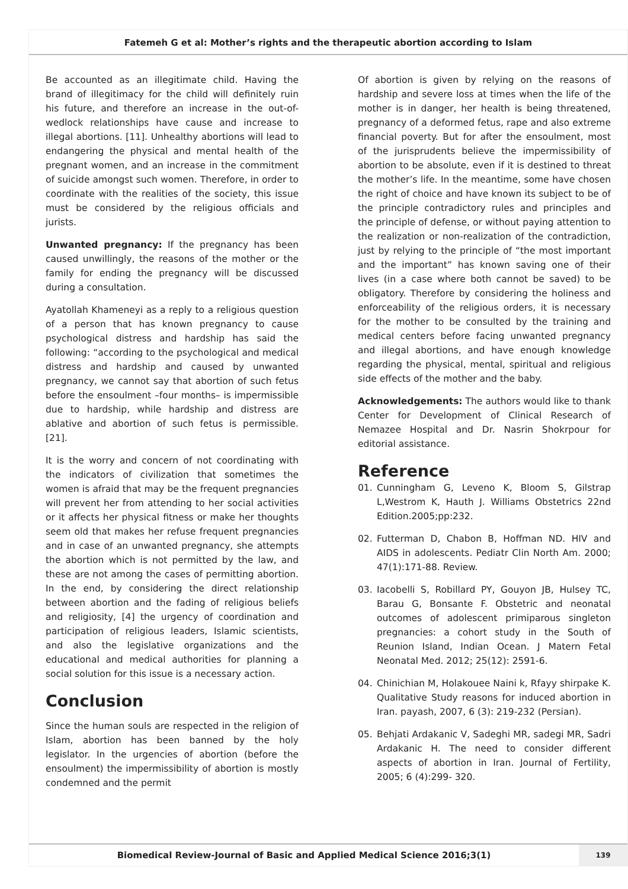Fatemeh G et al: Mother’s rights and the therapeutic abortion according to Islam
Be accounted as an illegitimate child. Having the brand of illegitimacy for the child will definitely ruin his future, and therefore an increase in the out-of-wedlock relationships have cause and increase to illegal abortions. [11]. Unhealthy abortions will lead to endangering the physical and mental health of the pregnant women, and an increase in the commitment of suicide amongst such women. Therefore, in order to coordinate with the realities of the society, this issue must be considered by the religious officials and jurists.
Unwanted pregnancy: If the pregnancy has been caused unwillingly, the reasons of the mother or the family for ending the pregnancy will be discussed during a consultation.
Ayatollah Khameneyi as a reply to a religious question of a person that has known pregnancy to cause psychological distress and hardship has said the following: “according to the psychological and medical distress and hardship and caused by unwanted pregnancy, we cannot say that abortion of such fetus before the ensoulment –four months– is impermissible due to hardship, while hardship and distress are ablative and abortion of such fetus is permissible. [21].
It is the worry and concern of not coordinating with the indicators of civilization that sometimes the women is afraid that may be the frequent pregnancies will prevent her from attending to her social activities or it affects her physical fitness or make her thoughts seem old that makes her refuse frequent pregnancies and in case of an unwanted pregnancy, she attempts the abortion which is not permitted by the law, and these are not among the cases of permitting abortion. In the end, by considering the direct relationship between abortion and the fading of religious beliefs and religiosity, [4] the urgency of coordination and participation of religious leaders, Islamic scientists, and also the legislative organizations and the educational and medical authorities for planning a social solution for this issue is a necessary action.
Conclusion
Since the human souls are respected in the religion of Islam, abortion has been banned by the holy legislator. In the urgencies of abortion (before the ensoulment) the impermissibility of abortion is mostly condemned and the permit
Of abortion is given by relying on the reasons of hardship and severe loss at times when the life of the mother is in danger, her health is being threatened, pregnancy of a deformed fetus, rape and also extreme financial poverty. But for after the ensoulment, most of the jurisprudents believe the impermissibility of abortion to be absolute, even if it is destined to threat the mother’s life. In the meantime, some have chosen the right of choice and have known its subject to be of the principle contradictory rules and principles and the principle of defense, or without paying attention to the realization or non-realization of the contradiction, just by relying to the principle of “the most important and the important” has known saving one of their lives (in a case where both cannot be saved) to be obligatory. Therefore by considering the holiness and enforceability of the religious orders, it is necessary for the mother to be consulted by the training and medical centers before facing unwanted pregnancy and illegal abortions, and have enough knowledge regarding the physical, mental, spiritual and religious side effects of the mother and the baby.
Acknowledgements: The authors would like to thank Center for Development of Clinical Research of Nemazee Hospital and Dr. Nasrin Shokrpour for editorial assistance.
Reference
01. Cunningham G, Leveno K, Bloom S, Gilstrap L,Westrom K, Hauth J. Williams Obstetrics 22nd Edition.2005;pp:232.
02. Futterman D, Chabon B, Hoffman ND. HIV and AIDS in adolescents. Pediatr Clin North Am. 2000; 47(1):171-88. Review.
03. Iacobelli S, Robillard PY, Gouyon JB, Hulsey TC, Barau G, Bonsante F. Obstetric and neonatal outcomes of adolescent primiparous singleton pregnancies: a cohort study in the South of Reunion Island, Indian Ocean. J Matern Fetal Neonatal Med. 2012; 25(12): 2591-6.
04. Chinichian M, Holakouee Naini k, Rfayy shirpake K. Qualitative Study reasons for induced abortion in Iran. payash, 2007, 6 (3): 219-232 (Persian).
05. Behjati Ardakanic V, Sadeghi MR, sadegi MR, Sadri Ardakanic H. The need to consider different aspects of abortion in Iran. Journal of Fertility, 2005; 6 (4):299- 320.
Biomedical Review-Journal of Basic and Applied Medical Science 2016;3(1)
139